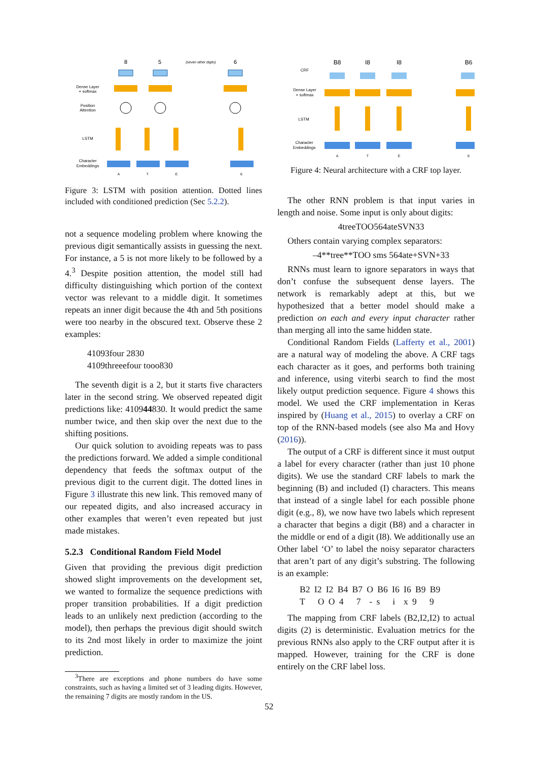8
5
(seven other digits)
6
Dense Layer
+ softmax
Position
Attention
LSTM
Character
Embeddings
A
T
E
6
Figure 3: LSTM with position attention. Dotted lines included with conditioned prediction (Sec 5.2.2).
not a sequence modeling problem where knowing the previous digit semantically assists in guessing the next. For instance, a 5 is not more likely to be followed by a 4.<sup>3</sup> Despite position attention, the model still had difficulty distinguishing which portion of the context vector was relevant to a middle digit. It sometimes repeats an inner digit because the 4th and 5th positions were too nearby in the obscured text. Observe these 2 examples:
41093four 2830
4109threeefour tooo830
The seventh digit is a 2, but it starts five characters later in the second string. We observed repeated digit predictions like: 410944830. It would predict the same number twice, and then skip over the next due to the shifting positions.
Our quick solution to avoiding repeats was to pass the predictions forward. We added a simple conditional dependency that feeds the softmax output of the previous digit to the current digit. The dotted lines in Figure 3 illustrate this new link. This removed many of our repeated digits, and also increased accuracy in other examples that weren’t even repeated but just made mistakes.
5.2.3 Conditional Random Field Model
Given that providing the previous digit prediction showed slight improvements on the development set, we wanted to formalize the sequence predictions with proper transition probabilities. If a digit prediction leads to an unlikely next prediction (according to the model), then perhaps the previous digit should switch to its 2nd most likely in order to maximize the joint prediction.
<sup>3</sup> There are exceptions and phone numbers do have some constraints, such as having a limited set of 3 leading digits. However, the remaining 7 digits are mostly random in the US.
B8
I8
I8
B6
CRF
Dense Layer
+ softmax
LSTM
Character
Embeddings
A
T
E
6
Figure 4: Neural architecture with a CRF top layer.
The other RNN problem is that input varies in length and noise. Some input is only about digits:
4treeTOO564ateSVN33
Others contain varying complex separators:
–4**tree**TOO sms 564ate+SVN+33
RNNs must learn to ignore separators in ways that don’t confuse the subsequent dense layers. The network is remarkably adept at this, but we hypothesized that a better model should make a prediction on each and every input character rather than merging all into the same hidden state.
Conditional Random Fields (Lafferty et al., 2001) are a natural way of modeling the above. A CRF tags each character as it goes, and performs both training and inference, using viterbi search to find the most likely output prediction sequence. Figure 4 shows this model. We used the CRF implementation in Keras inspired by (Huang et al., 2015) to overlay a CRF on top of the RNN-based models (see also Ma and Hovy (2016)).
The output of a CRF is different since it must output a label for every character (rather than just 10 phone digits). We use the standard CRF labels to mark the beginning (B) and included (I) characters. This means that instead of a single label for each possible phone digit (e.g., 8), we now have two labels which represent a character that begins a digit (B8) and a character in the middle or end of a digit (I8). We additionally use an Other label ‘O’ to label the noisy separator characters that aren’t part of any digit’s substring. The following is an example:
B2 I2 I2 B4 B7 O B6 I6 I6 B9 B9
T O O 4 7 - s i x 9 9
The mapping from CRF labels (B2,I2,I2) to actual digits (2) is deterministic. Evaluation metrics for the previous RNNs also apply to the CRF output after it is mapped. However, training for the CRF is done entirely on the CRF label loss.
52